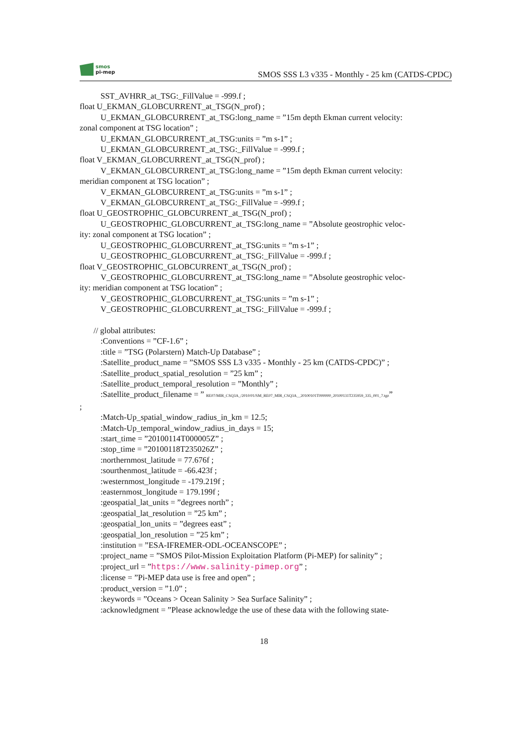smos
pi-mep
SMOS SSS L3 v335 - Monthly - 25 km (CATDS-CPDC)
SST_AVHRR_at_TSG:_FillValue = -999.f ;
float U_EKMAN_GLOBCURRENT_at_TSG(N_prof) ;
U_EKMAN_GLOBCURRENT_at_TSG:long_name = ”15m depth Ekman current velocity:
zonal component at TSG location” ;
U_EKMAN_GLOBCURRENT_at_TSG:units = ”m s-1” ;
U_EKMAN_GLOBCURRENT_at_TSG:_FillValue = -999.f ;
float V_EKMAN_GLOBCURRENT_at_TSG(N_prof) ;
V_EKMAN_GLOBCURRENT_at_TSG:long_name = ”15m depth Ekman current velocity:
meridian component at TSG location” ;
V_EKMAN_GLOBCURRENT_at_TSG:units = ”m s-1” ;
V_EKMAN_GLOBCURRENT_at_TSG:_FillValue = -999.f ;
float U_GEOSTROPHIC_GLOBCURRENT_at_TSG(N_prof) ;
U_GEOSTROPHIC_GLOBCURRENT_at_TSG:long_name = ”Absolute geostrophic veloc-
ity: zonal component at TSG location” ;
U_GEOSTROPHIC_GLOBCURRENT_at_TSG:units = ”m s-1” ;
U_GEOSTROPHIC_GLOBCURRENT_at_TSG:_FillValue = -999.f ;
float V_GEOSTROPHIC_GLOBCURRENT_at_TSG(N_prof) ;
V_GEOSTROPHIC_GLOBCURRENT_at_TSG:long_name = ”Absolute geostrophic veloc-
ity: meridian component at TSG location” ;
V_GEOSTROPHIC_GLOBCURRENT_at_TSG:units = ”m s-1” ;
V_GEOSTROPHIC_GLOBCURRENT_at_TSG:_FillValue = -999.f ;
// global attributes:
:Conventions = ”CF-1.6” ;
:title = ”TSG (Polarstern) Match-Up Database” ;
:Satellite_product_name = ”SMOS SSS L3 v335 - Monthly - 25 km (CATDS-CPDC)” ;
:Satellite_product_spatial_resolution = ”25 km” ;
:Satellite_product_temporal_resolution = ”Monthly” ;
:Satellite_product_filename = ” RE07/MIR_CSQ3A_/2010/01/SM_RE07_MIR_CSQ3A__20100101T000000_20100131T235959_335_001_7.tgz”
;
:Match-Up_spatial_window_radius_in_km = 12.5;
:Match-Up_temporal_window_radius_in_days = 15;
:start_time = ”20100114T000005Z” ;
:stop_time = ”20100118T235026Z” ;
:northernmost_latitude = 77.676f ;
:sourthenmost_latitude = -66.423f ;
:westernmost_longitude = -179.219f ;
:easternmost_longitude = 179.199f ;
:geospatial_lat_units = ”degrees north” ;
:geospatial_lat_resolution = ”25 km” ;
:geospatial_lon_units = ”degrees east” ;
:geospatial_lon_resolution = ”25 km” ;
:institution = ”ESA-IFREMER-ODL-OCEANSCOPE” ;
:project_name = ”SMOS Pilot-Mission Exploitation Platform (Pi-MEP) for salinity” ;
:project_url = ”https://www.salinity-pimep.org” ;
:license = ”Pi-MEP data use is free and open” ;
:product_version = ”1.0” ;
:keywords = ”Oceans > Ocean Salinity > Sea Surface Salinity” ;
:acknowledgment = ”Please acknowledge the use of these data with the following state-
18